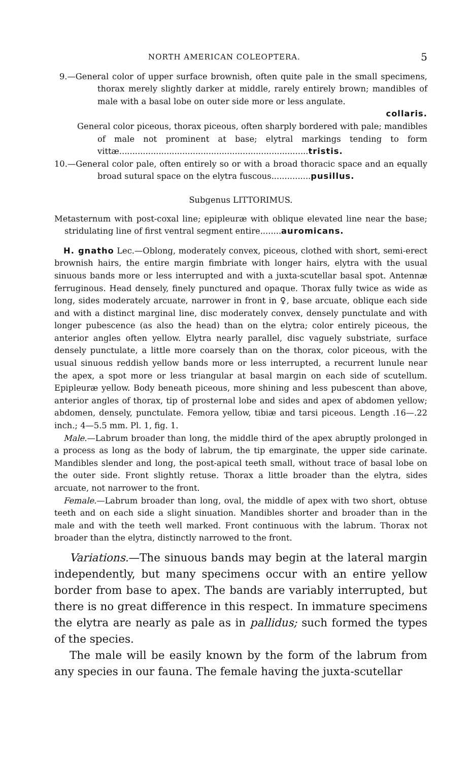NORTH AMERICAN COLEOPTERA. 5
9.—General color of upper surface brownish, often quite pale in the small specimens, thorax merely slightly darker at middle, rarely entirely brown; mandibles of male with a basal lobe on outer side more or less angulate.
collaris.
General color piceous, thorax piceous, often sharply bordered with pale; mandibles of male not prominent at base; elytral markings tending to form vittæ........................................................................tristis.
10.—General color pale, often entirely so or with a broad thoracic space and an equally broad sutural space on the elytra fuscous...............pusillus.
Subgenus LITTORIMUS.
Metasternum with post-coxal line; epipleuræ with oblique elevated line near the base; stridulating line of first ventral segment entire........auromicans.
H. gnatho Lec.—Oblong, moderately convex, piceous, clothed with short, semi-erect brownish hairs, the entire margin fimbriate with longer hairs, elytra with the usual sinuous bands more or less interrupted and with a juxta-scutellar basal spot. Antennæ ferruginous. Head densely, finely punctured and opaque. Thorax fully twice as wide as long, sides moderately arcuate, narrower in front in ♀, base arcuate, oblique each side and with a distinct marginal line, disc moderately convex, densely punctulate and with longer pubescence (as also the head) than on the elytra; color entirely piceous, the anterior angles often yellow. Elytra nearly parallel, disc vaguely substriate, surface densely punctulate, a little more coarsely than on the thorax, color piceous, with the usual sinuous reddish yellow bands more or less interrupted, a recurrent lunule near the apex, a spot more or less triangular at basal margin on each side of scutellum. Epipleuræ yellow. Body beneath piceous, more shining and less pubescent than above, anterior angles of thorax, tip of prosternal lobe and sides and apex of abdomen yellow; abdomen, densely, punctulate. Femora yellow, tibiæ and tarsi piceous. Length .16—.22 inch.; 4—5.5 mm. Pl. 1, fig. 1.
Male.—Labrum broader than long, the middle third of the apex abruptly prolonged in a process as long as the body of labrum, the tip emarginate, the upper side carinate. Mandibles slender and long, the post-apical teeth small, without trace of basal lobe on the outer side. Front slightly retuse. Thorax a little broader than the elytra, sides arcuate, not narrower to the front.
Female.—Labrum broader than long, oval, the middle of apex with two short, obtuse teeth and on each side a slight sinuation. Mandibles shorter and broader than in the male and with the teeth well marked. Front continuous with the labrum. Thorax not broader than the elytra, distinctly narrowed to the front.
Variations.—The sinuous bands may begin at the lateral margin independently, but many specimens occur with an entire yellow border from base to apex. The bands are variably interrupted, but there is no great difference in this respect. In immature specimens the elytra are nearly as pale as in pallidus; such formed the types of the species.
The male will be easily known by the form of the labrum from any species in our fauna. The female having the juxta-scutellar